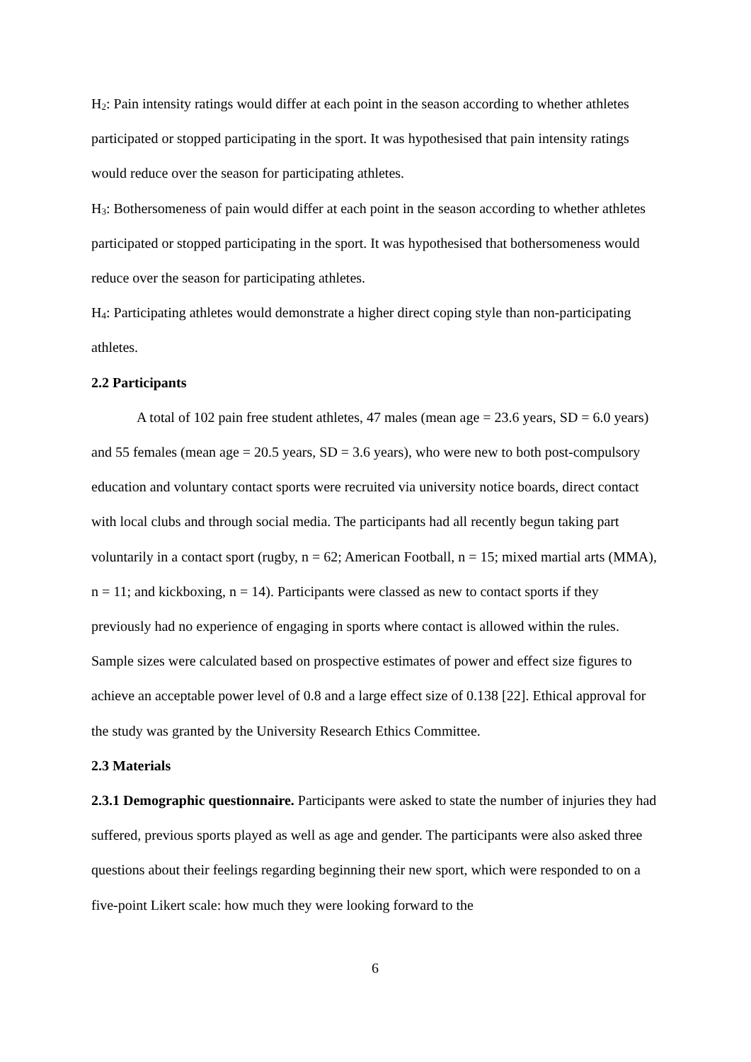H<sub>2</sub>: Pain intensity ratings would differ at each point in the season according to whether athletes participated or stopped participating in the sport. It was hypothesised that pain intensity ratings would reduce over the season for participating athletes.
H<sub>3</sub>: Bothersomeness of pain would differ at each point in the season according to whether athletes participated or stopped participating in the sport. It was hypothesised that bothersomeness would reduce over the season for participating athletes.
H<sub>4</sub>: Participating athletes would demonstrate a higher direct coping style than non-participating athletes.
2.2 Participants
A total of 102 pain free student athletes, 47 males (mean age = 23.6 years, SD = 6.0 years) and 55 females (mean age = 20.5 years, SD = 3.6 years), who were new to both post-compulsory education and voluntary contact sports were recruited via university notice boards, direct contact with local clubs and through social media. The participants had all recently begun taking part voluntarily in a contact sport (rugby, n = 62; American Football, n = 15; mixed martial arts (MMA), n = 11; and kickboxing, n = 14). Participants were classed as new to contact sports if they previously had no experience of engaging in sports where contact is allowed within the rules. Sample sizes were calculated based on prospective estimates of power and effect size figures to achieve an acceptable power level of 0.8 and a large effect size of 0.138 [22]. Ethical approval for the study was granted by the University Research Ethics Committee.
2.3 Materials
2.3.1 Demographic questionnaire. Participants were asked to state the number of injuries they had suffered, previous sports played as well as age and gender. The participants were also asked three questions about their feelings regarding beginning their new sport, which were responded to on a five-point Likert scale: how much they were looking forward to the
6